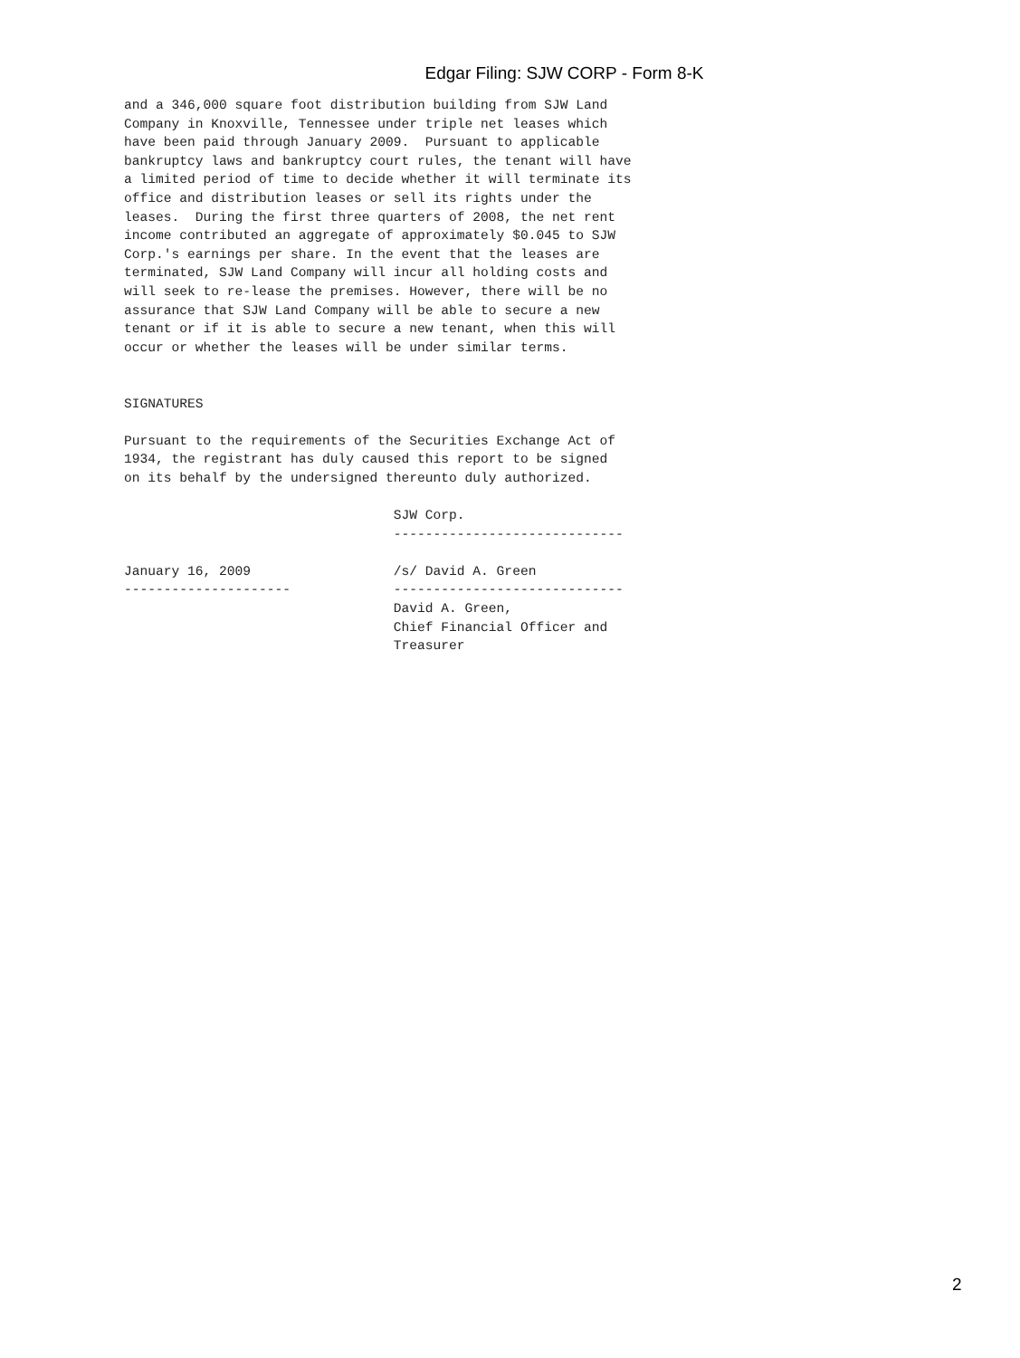Edgar Filing: SJW CORP - Form 8-K
and a 346,000 square foot distribution building from SJW Land
Company in Knoxville, Tennessee under triple net leases which
have been paid through January 2009.  Pursuant to applicable
bankruptcy laws and bankruptcy court rules, the tenant will have
a limited period of time to decide whether it will terminate its
office and distribution leases or sell its rights under the
leases.  During the first three quarters of 2008, the net rent
income contributed an aggregate of approximately $0.045 to SJW
Corp.'s earnings per share. In the event that the leases are
terminated, SJW Land Company will incur all holding costs and
will seek to re-lease the premises. However, there will be no
assurance that SJW Land Company will be able to secure a new
tenant or if it is able to secure a new tenant, when this will
occur or whether the leases will be under similar terms.


SIGNATURES

Pursuant to the requirements of the Securities Exchange Act of
1934, the registrant has duly caused this report to be signed
on its behalf by the undersigned thereunto duly authorized.

                                  SJW Corp.
                                  -----------------------------

January 16, 2009                  /s/ David A. Green
---------------------             -----------------------------
                                  David A. Green,
                                  Chief Financial Officer and
                                  Treasurer
2